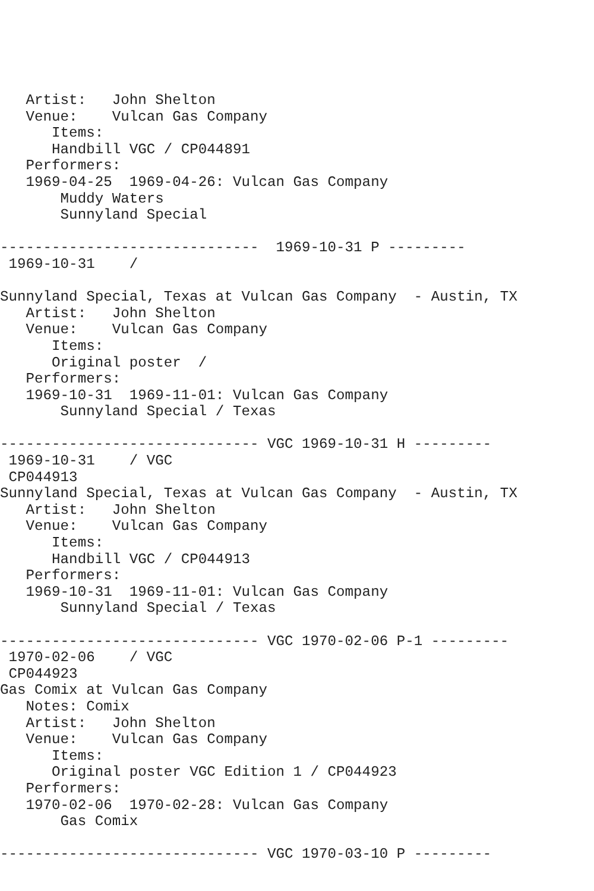Artist:   John Shelton
   Venue:    Vulcan Gas Company
      Items:
      Handbill VGC / CP044891
   Performers:
   1969-04-25  1969-04-26: Vulcan Gas Company
       Muddy Waters
       Sunnyland Special

------------------------------  1969-10-31 P ---------
 1969-10-31    /

Sunnyland Special, Texas at Vulcan Gas Company  - Austin, TX
   Artist:   John Shelton
   Venue:    Vulcan Gas Company
      Items:
      Original poster  /
   Performers:
   1969-10-31  1969-11-01: Vulcan Gas Company
       Sunnyland Special / Texas

------------------------------ VGC 1969-10-31 H ---------
 1969-10-31    / VGC
 CP044913
Sunnyland Special, Texas at Vulcan Gas Company  - Austin, TX
   Artist:   John Shelton
   Venue:    Vulcan Gas Company
      Items:
      Handbill VGC / CP044913
   Performers:
   1969-10-31  1969-11-01: Vulcan Gas Company
       Sunnyland Special / Texas

------------------------------ VGC 1970-02-06 P-1 ---------
 1970-02-06    / VGC
 CP044923
Gas Comix at Vulcan Gas Company
   Notes: Comix
   Artist:   John Shelton
   Venue:    Vulcan Gas Company
      Items:
      Original poster VGC Edition 1 / CP044923
   Performers:
   1970-02-06  1970-02-28: Vulcan Gas Company
       Gas Comix

------------------------------ VGC 1970-03-10 P ---------